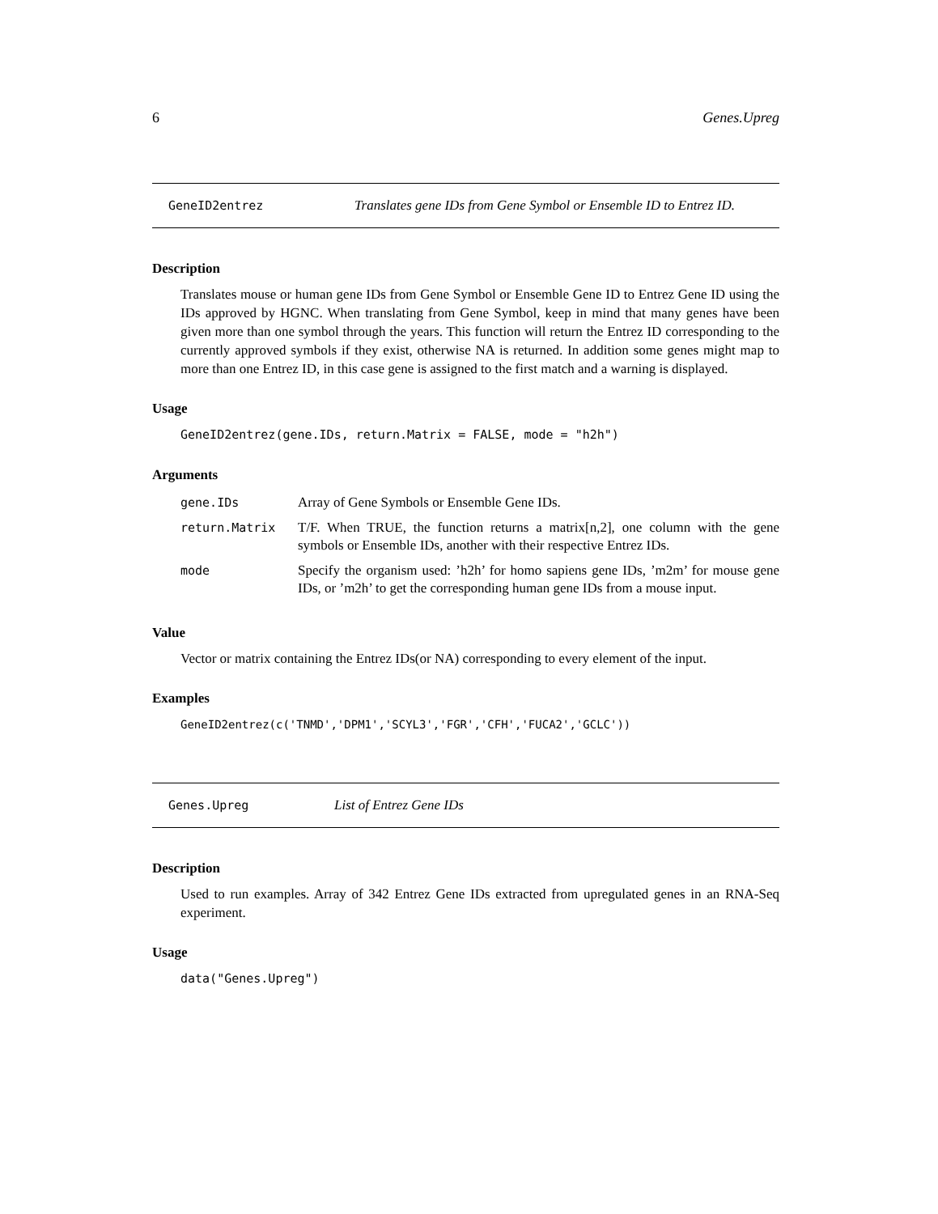6 Genes.Upreg
GeneID2entrez Translates gene IDs from Gene Symbol or Ensemble ID to Entrez ID.
Description
Translates mouse or human gene IDs from Gene Symbol or Ensemble Gene ID to Entrez Gene ID using the IDs approved by HGNC. When translating from Gene Symbol, keep in mind that many genes have been given more than one symbol through the years. This function will return the Entrez ID corresponding to the currently approved symbols if they exist, otherwise NA is returned. In addition some genes might map to more than one Entrez ID, in this case gene is assigned to the first match and a warning is displayed.
Usage
GeneID2entrez(gene.IDs, return.Matrix = FALSE, mode = "h2h")
Arguments
| gene.IDs | Array of Gene Symbols or Ensemble Gene IDs. |
| return.Matrix | T/F. When TRUE, the function returns a matrix[n,2], one column with the gene symbols or Ensemble IDs, another with their respective Entrez IDs. |
| mode | Specify the organism used: ’h2h’ for homo sapiens gene IDs, ’m2m’ for mouse gene IDs, or ’m2h’ to get the corresponding human gene IDs from a mouse input. |
Value
Vector or matrix containing the Entrez IDs(or NA) corresponding to every element of the input.
Examples
GeneID2entrez(c('TNMD','DPM1','SCYL3','FGR','CFH','FUCA2','GCLC'))
Genes.Upreg List of Entrez Gene IDs
Description
Used to run examples. Array of 342 Entrez Gene IDs extracted from upregulated genes in an RNA-Seq experiment.
Usage
data("Genes.Upreg")